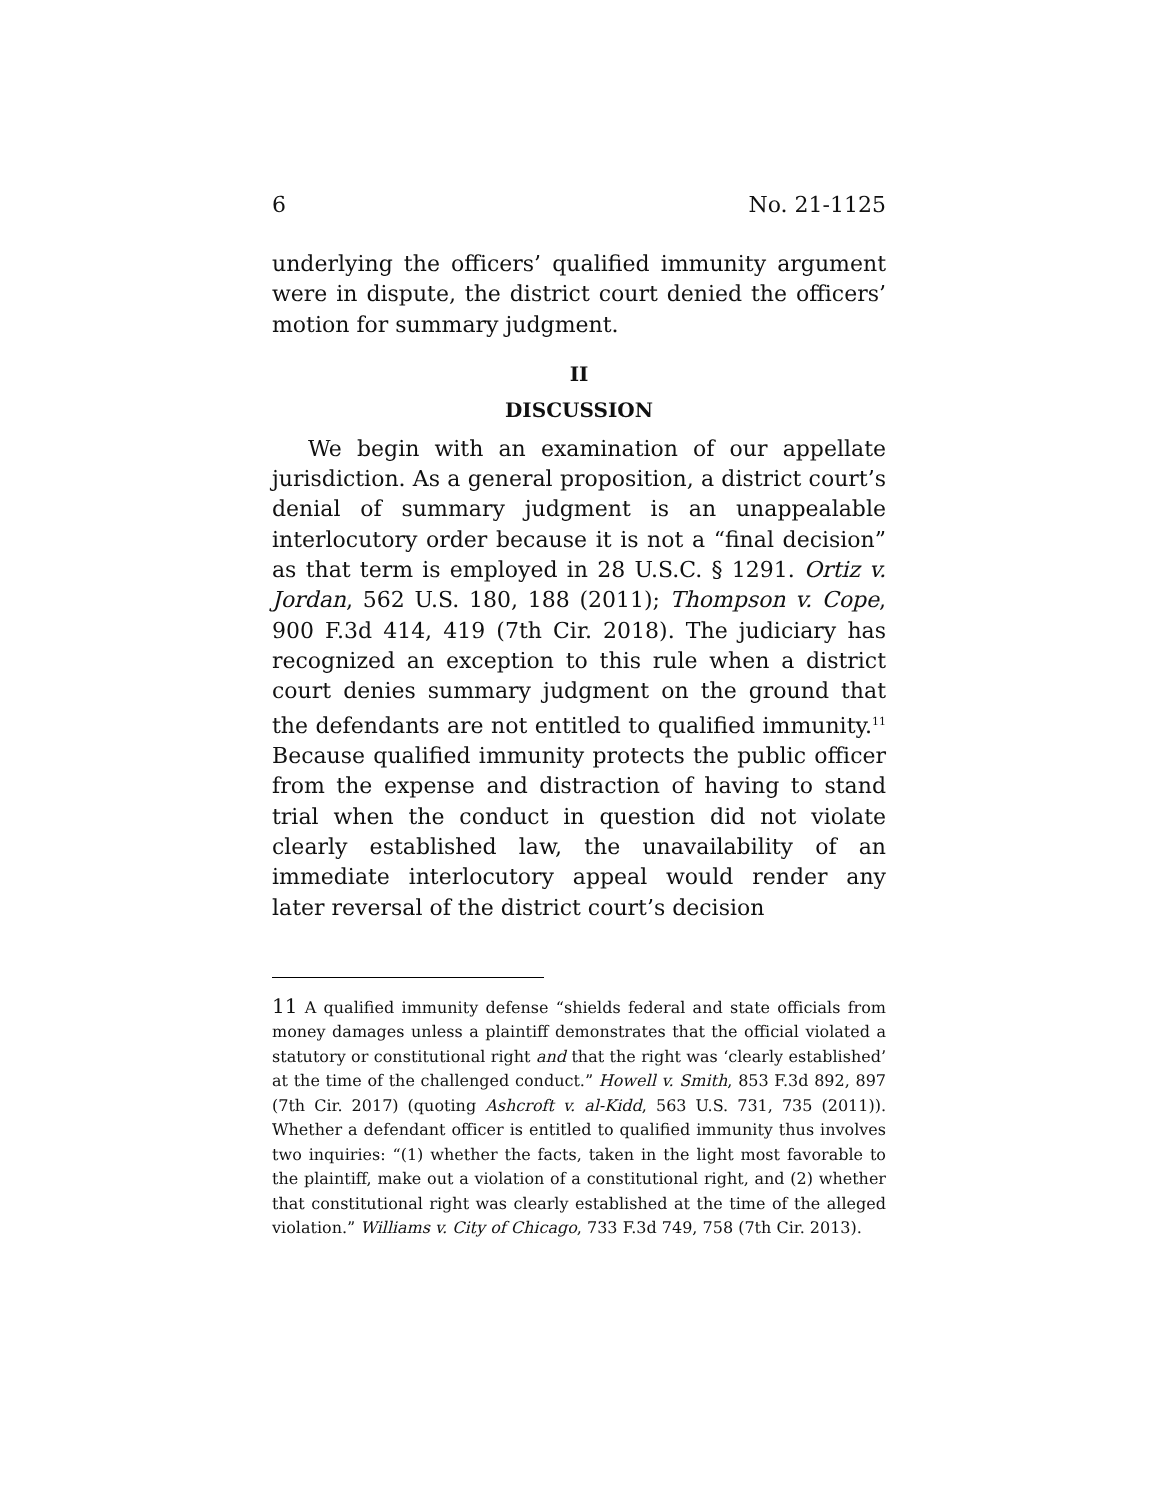6 No. 21-1125
underlying the officers’ qualified immunity argument were in dispute, the district court denied the officers’ motion for summary judgment.
II
DISCUSSION
We begin with an examination of our appellate jurisdiction. As a general proposition, a district court’s denial of summary judgment is an unappealable interlocutory order because it is not a “final decision” as that term is employed in 28 U.S.C. § 1291. Ortiz v. Jordan, 562 U.S. 180, 188 (2011); Thompson v. Cope, 900 F.3d 414, 419 (7th Cir. 2018). The judiciary has recognized an exception to this rule when a district court denies summary judgment on the ground that the defendants are not entitled to qualified immunity.<sup>11</sup> Because qualified immunity protects the public officer from the expense and distraction of having to stand trial when the conduct in question did not violate clearly established law, the unavailability of an immediate interlocutory appeal would render any later reversal of the district court’s decision
11 A qualified immunity defense “shields federal and state officials from money damages unless a plaintiff demonstrates that the official violated a statutory or constitutional right and that the right was ‘clearly established’ at the time of the challenged conduct.” Howell v. Smith, 853 F.3d 892, 897 (7th Cir. 2017) (quoting Ashcroft v. al-Kidd, 563 U.S. 731, 735 (2011)). Whether a defendant officer is entitled to qualified immunity thus involves two inquiries: “(1) whether the facts, taken in the light most favorable to the plaintiff, make out a violation of a constitutional right, and (2) whether that constitutional right was clearly established at the time of the alleged violation.” Williams v. City of Chicago, 733 F.3d 749, 758 (7th Cir. 2013).